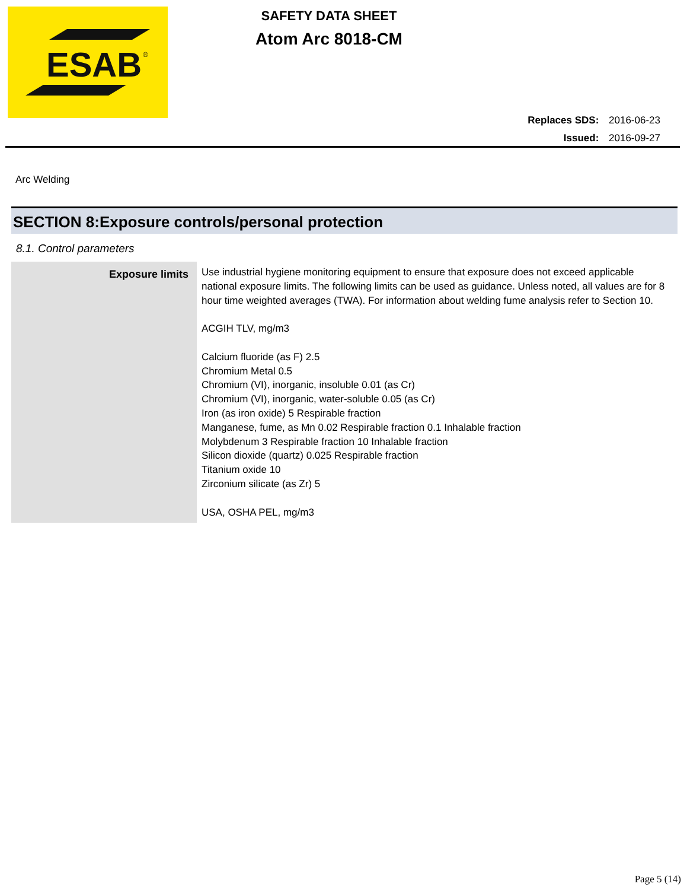ESAB
®
SAFETY DATA SHEET
Atom Arc 8018-CM
Replaces SDS: 2016-06-23
Issued: 2016-09-27
Arc Welding
SECTION 8:Exposure controls/personal protection
8.1. Control parameters
| Exposure limits | Use industrial hygiene monitoring equipment to ensure that exposure does not exceed applicable national exposure limits. The following limits can be used as guidance. Unless noted, all values are for 8 hour time weighted averages (TWA). For information about welding fume analysis refer to Section 10. ACGIH TLV, mg/m3 Calcium fluoride (as F) 2.5 Chromium Metal 0.5 Chromium (VI), inorganic, insoluble 0.01 (as Cr) Chromium (VI), inorganic, water-soluble 0.05 (as Cr) Iron (as iron oxide) 5 Respirable fraction Manganese, fume, as Mn 0.02 Respirable fraction 0.1 Inhalable fraction Molybdenum 3 Respirable fraction 10 Inhalable fraction Silicon dioxide (quartz) 0.025 Respirable fraction Titanium oxide 10 Zirconium silicate (as Zr) 5 USA, OSHA PEL, mg/m3 |
Page 5 (14)